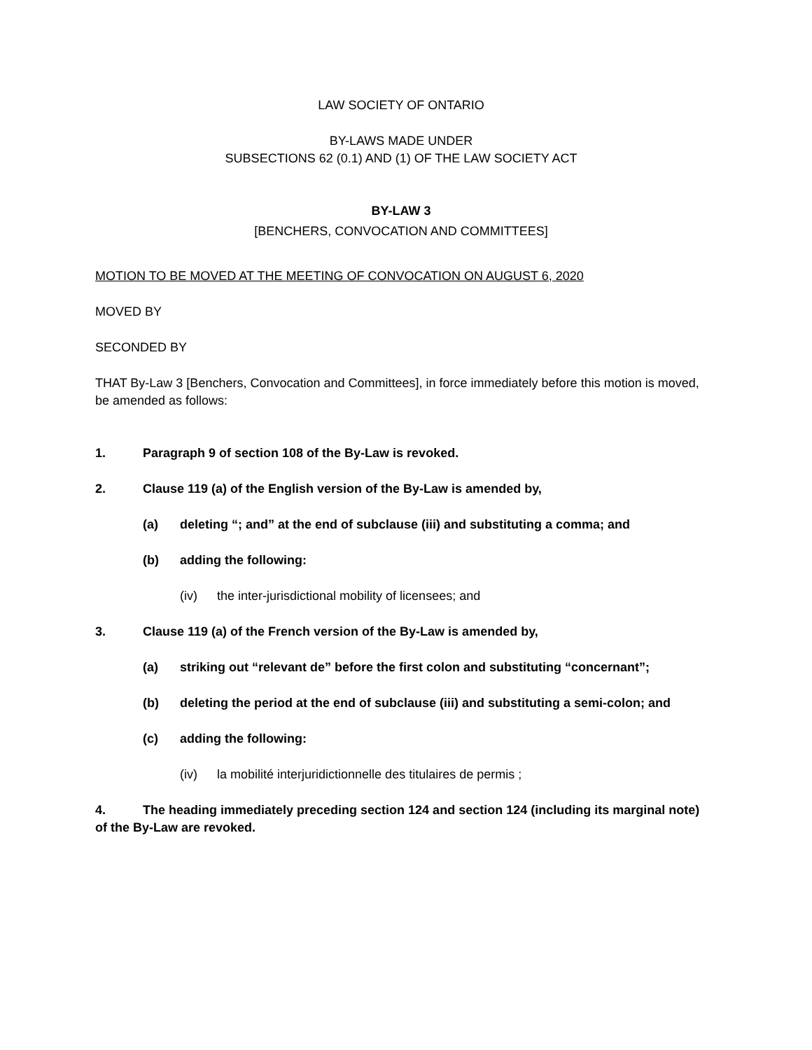LAW SOCIETY OF ONTARIO
BY-LAWS MADE UNDER
SUBSECTIONS 62 (0.1) AND (1) OF THE LAW SOCIETY ACT
BY-LAW 3
[BENCHERS, CONVOCATION AND COMMITTEES]
MOTION TO BE MOVED AT THE MEETING OF CONVOCATION ON AUGUST 6, 2020
MOVED BY
SECONDED BY
THAT By-Law 3 [Benchers, Convocation and Committees], in force immediately before this motion is moved, be amended as follows:
1. Paragraph 9 of section 108 of the By-Law is revoked.
2. Clause 119 (a) of the English version of the By-Law is amended by,
(a) deleting “; and” at the end of subclause (iii) and substituting a comma; and
(b) adding the following:
(iv) the inter-jurisdictional mobility of licensees; and
3. Clause 119 (a) of the French version of the By-Law is amended by,
(a) striking out “relevant de” before the first colon and substituting “concernant”;
(b) deleting the period at the end of subclause (iii) and substituting a semi-colon; and
(c) adding the following:
(iv) la mobilité interjuridictionnelle des titulaires de permis ;
4. The heading immediately preceding section 124 and section 124 (including its marginal note) of the By-Law are revoked.